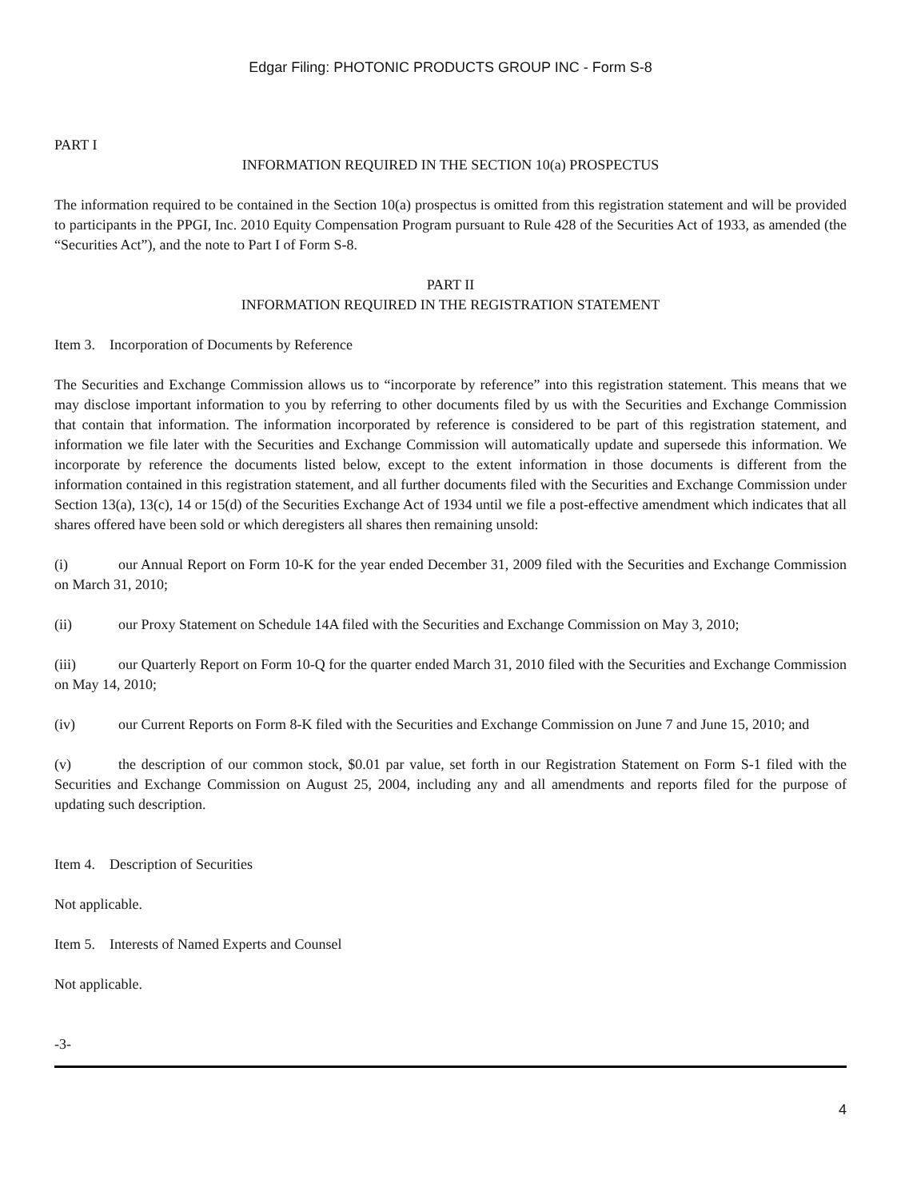Edgar Filing: PHOTONIC PRODUCTS GROUP INC - Form S-8
PART I
INFORMATION REQUIRED IN THE SECTION 10(a) PROSPECTUS
The information required to be contained in the Section 10(a) prospectus is omitted from this registration statement and will be provided to participants in the PPGI, Inc. 2010 Equity Compensation Program pursuant to Rule 428 of the Securities Act of 1933, as amended (the “Securities Act”), and the note to Part I of Form S-8.
PART II
INFORMATION REQUIRED IN THE REGISTRATION STATEMENT
Item 3. Incorporation of Documents by Reference
The Securities and Exchange Commission allows us to “incorporate by reference” into this registration statement. This means that we may disclose important information to you by referring to other documents filed by us with the Securities and Exchange Commission that contain that information. The information incorporated by reference is considered to be part of this registration statement, and information we file later with the Securities and Exchange Commission will automatically update and supersede this information. We incorporate by reference the documents listed below, except to the extent information in those documents is different from the information contained in this registration statement, and all further documents filed with the Securities and Exchange Commission under Section 13(a), 13(c), 14 or 15(d) of the Securities Exchange Act of 1934 until we file a post-effective amendment which indicates that all shares offered have been sold or which deregisters all shares then remaining unsold:
(i) our Annual Report on Form 10-K for the year ended December 31, 2009 filed with the Securities and Exchange Commission on March 31, 2010;
(ii) our Proxy Statement on Schedule 14A filed with the Securities and Exchange Commission on May 3, 2010;
(iii) our Quarterly Report on Form 10-Q for the quarter ended March 31, 2010 filed with the Securities and Exchange Commission on May 14, 2010;
(iv) our Current Reports on Form 8-K filed with the Securities and Exchange Commission on June 7 and June 15, 2010; and
(v) the description of our common stock, $0.01 par value, set forth in our Registration Statement on Form S-1 filed with the Securities and Exchange Commission on August 25, 2004, including any and all amendments and reports filed for the purpose of updating such description.
Item 4. Description of Securities
Not applicable.
Item 5. Interests of Named Experts and Counsel
Not applicable.
-3-
4